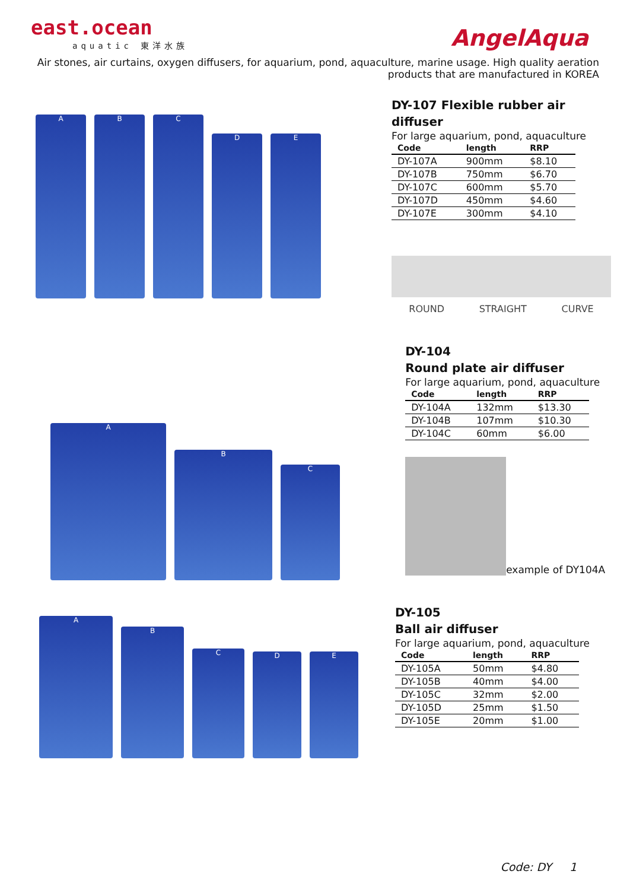east.ocean
aquatic 東洋水族
AngelAqua
Air stones, air curtains, oxygen diffusers, for aquarium, pond, aquaculture, marine usage. High quality aeration
products that are manufactured in KOREA
A
B
C
D
E
DY-107 Flexible rubber air diffuser
For large aquarium, pond, aquaculture
| Code | length | RRP |
| --- | --- | --- |
| DY-107A | 900mm | $8.10 |
| DY-107B | 750mm | $6.70 |
| DY-107C | 600mm | $5.70 |
| DY-107D | 450mm | $4.60 |
| DY-107E | 300mm | $4.10 |
ROUND STRAIGHT CURVE
A
B
C
DY-104
Round plate air diffuser
For large aquarium, pond, aquaculture
| Code | length | RRP |
| --- | --- | --- |
| DY-104A | 132mm | $13.30 |
| DY-104B | 107mm | $10.30 |
| DY-104C | 60mm | $6.00 |
example of DY104A
A
B
C
D
E
DY-105
Ball air diffuser
For large aquarium, pond, aquaculture
| Code | length | RRP |
| --- | --- | --- |
| DY-105A | 50mm | $4.80 |
| DY-105B | 40mm | $4.00 |
| DY-105C | 32mm | $2.00 |
| DY-105D | 25mm | $1.50 |
| DY-105E | 20mm | $1.00 |
Code: DY 1